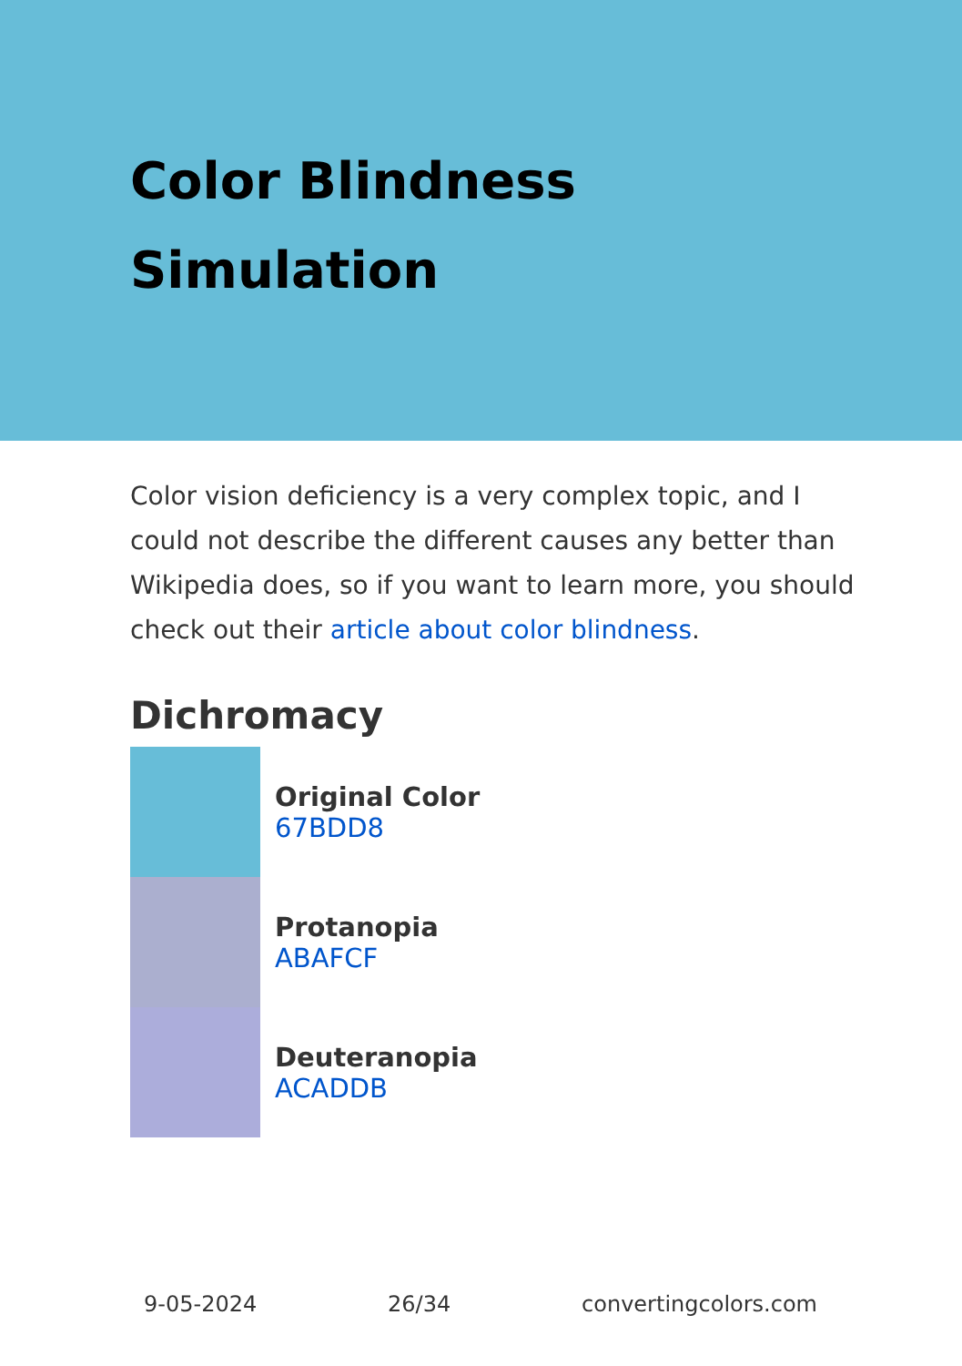Color Blindness
Simulation
Color vision deficiency is a very complex topic, and I could not describe the different causes any better than Wikipedia does, so if you want to learn more, you should check out their article about color blindness.
Dichromacy
Original Color
67BDD8
Protanopia
ABAFCF
Deuteranopia
ACADDB
9-05-2024 26/34 convertingcolors.com